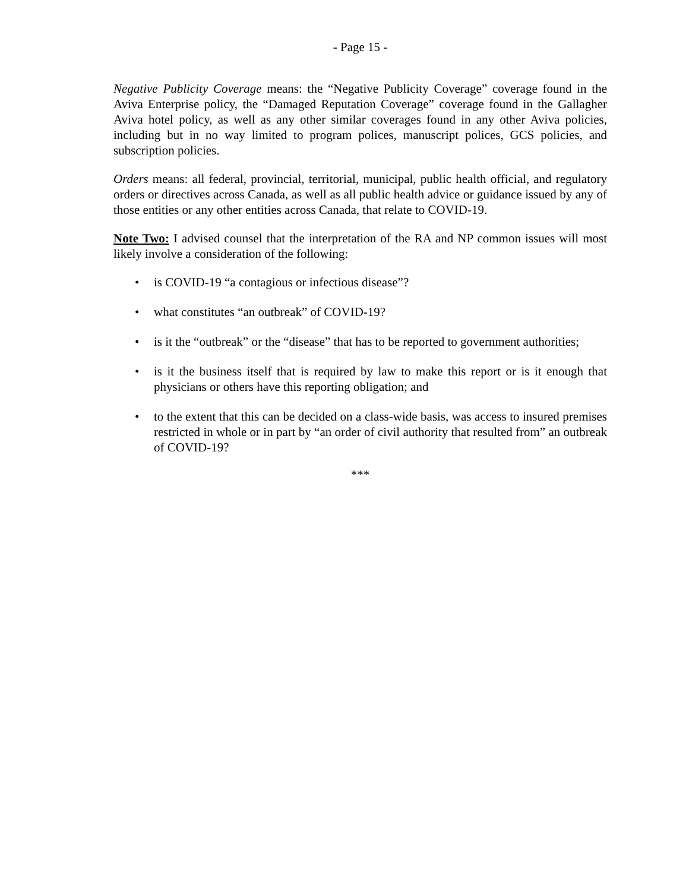- Page 15 -
Negative Publicity Coverage means: the “Negative Publicity Coverage” coverage found in the Aviva Enterprise policy, the “Damaged Reputation Coverage” coverage found in the Gallagher Aviva hotel policy, as well as any other similar coverages found in any other Aviva policies, including but in no way limited to program polices, manuscript polices, GCS policies, and subscription policies.
Orders means: all federal, provincial, territorial, municipal, public health official, and regulatory orders or directives across Canada, as well as all public health advice or guidance issued by any of those entities or any other entities across Canada, that relate to COVID-19.
Note Two: I advised counsel that the interpretation of the RA and NP common issues will most likely involve a consideration of the following:
• is COVID-19 “a contagious or infectious disease”?
• what constitutes “an outbreak” of COVID-19?
• is it the “outbreak” or the “disease” that has to be reported to government authorities;
• is it the business itself that is required by law to make this report or is it enough that physicians or others have this reporting obligation; and
• to the extent that this can be decided on a class-wide basis, was access to insured premises restricted in whole or in part by “an order of civil authority that resulted from” an outbreak of COVID-19?
***